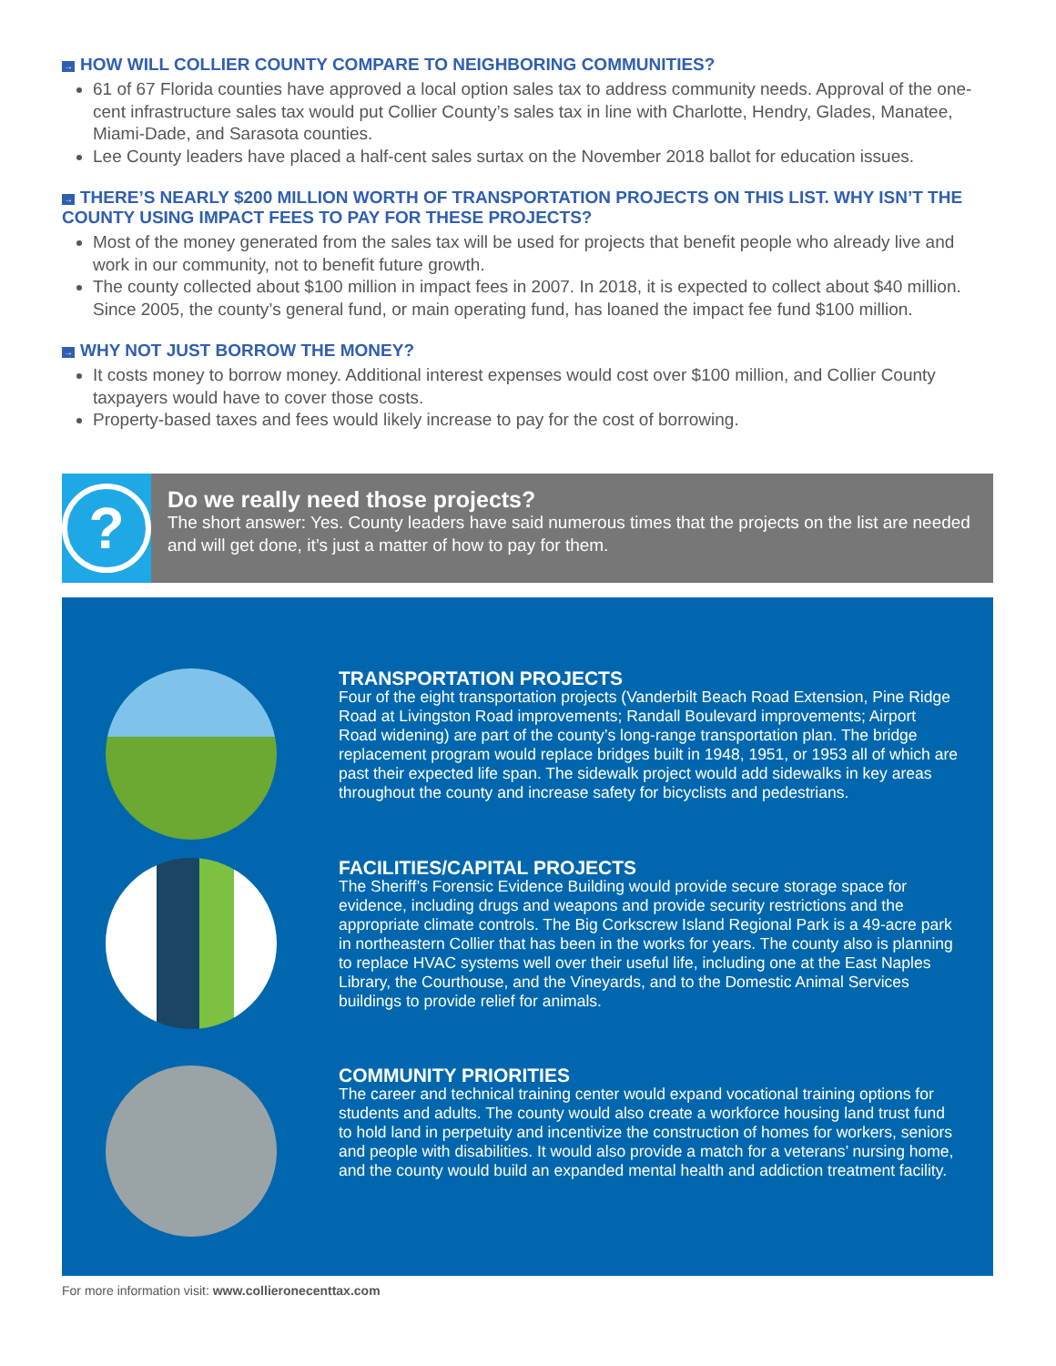→ HOW WILL COLLIER COUNTY COMPARE TO NEIGHBORING COMMUNITIES?
61 of 67 Florida counties have approved a local option sales tax to address community needs. Approval of the one-cent infrastructure sales tax would put Collier County’s sales tax in line with Charlotte, Hendry, Glades, Manatee, Miami-Dade, and Sarasota counties.
Lee County leaders have placed a half-cent sales surtax on the November 2018 ballot for education issues.
→ THERE’S NEARLY $200 MILLION WORTH OF TRANSPORTATION PROJECTS ON THIS LIST. WHY ISN’T THE COUNTY USING IMPACT FEES TO PAY FOR THESE PROJECTS?
Most of the money generated from the sales tax will be used for projects that benefit people who already live and work in our community, not to benefit future growth.
The county collected about $100 million in impact fees in 2007. In 2018, it is expected to collect about $40 million. Since 2005, the county’s general fund, or main operating fund, has loaned the impact fee fund $100 million.
→ WHY NOT JUST BORROW THE MONEY?
It costs money to borrow money. Additional interest expenses would cost over $100 million, and Collier County taxpayers would have to cover those costs.
Property-based taxes and fees would likely increase to pay for the cost of borrowing.
?
Do we really need those projects?
The short answer: Yes. County leaders have said numerous times that the projects on the list are needed and will get done, it’s just a matter of how to pay for them.
TRANSPORTATION PROJECTS
Four of the eight transportation projects (Vanderbilt Beach Road Extension, Pine Ridge Road at Livingston Road improvements; Randall Boulevard improvements; Airport Road widening) are part of the county’s long-range transportation plan. The bridge replacement program would replace bridges built in 1948, 1951, or 1953 all of which are past their expected life span. The sidewalk project would add sidewalks in key areas throughout the county and increase safety for bicyclists and pedestrians.
FACILITIES/CAPITAL PROJECTS
The Sheriff’s Forensic Evidence Building would provide secure storage space for evidence, including drugs and weapons and provide security restrictions and the appropriate climate controls. The Big Corkscrew Island Regional Park is a 49-acre park in northeastern Collier that has been in the works for years. The county also is planning to replace HVAC systems well over their useful life, including one at the East Naples Library, the Courthouse, and the Vineyards, and to the Domestic Animal Services buildings to provide relief for animals.
COMMUNITY PRIORITIES
The career and technical training center would expand vocational training options for students and adults. The county would also create a workforce housing land trust fund to hold land in perpetuity and incentivize the construction of homes for workers, seniors and people with disabilities. It would also provide a match for a veterans’ nursing home, and the county would build an expanded mental health and addiction treatment facility.
For more information visit: www.collieronecenttax.com